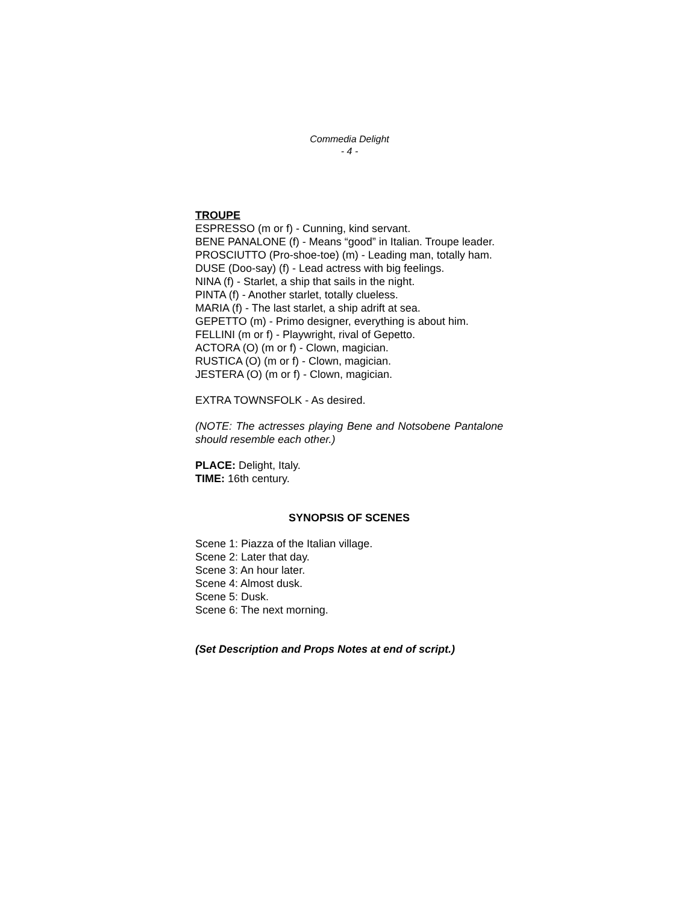Commedia Delight
- 4 -
TROUPE
ESPRESSO (m or f) - Cunning, kind servant.
BENE PANALONE (f) - Means “good” in Italian. Troupe leader.
PROSCIUTTO (Pro-shoe-toe) (m) - Leading man, totally ham.
DUSE (Doo-say) (f) - Lead actress with big feelings.
NINA (f) - Starlet, a ship that sails in the night.
PINTA (f) - Another starlet, totally clueless.
MARIA (f) - The last starlet, a ship adrift at sea.
GEPETTO (m) - Primo designer, everything is about him.
FELLINI (m or f) - Playwright, rival of Gepetto.
ACTORA (O) (m or f) - Clown, magician.
RUSTICA (O) (m or f) - Clown, magician.
JESTERA (O) (m or f) - Clown, magician.
EXTRA TOWNSFOLK - As desired.
(NOTE: The actresses playing Bene and Notsobene Pantalone should resemble each other.)
PLACE: Delight, Italy.
TIME: 16th century.
SYNOPSIS OF SCENES
Scene 1: Piazza of the Italian village.
Scene 2: Later that day.
Scene 3: An hour later.
Scene 4: Almost dusk.
Scene 5: Dusk.
Scene 6: The next morning.
(Set Description and Props Notes at end of script.)